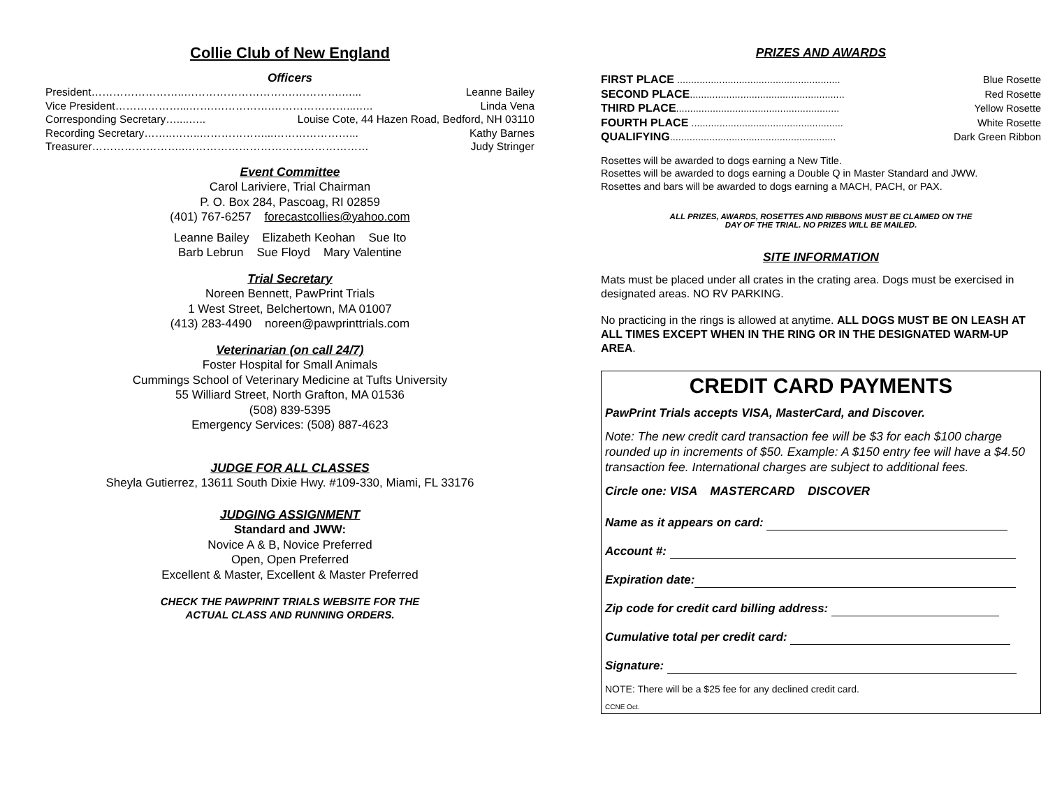Collie Club of New England
Officers
President……………………..………………………….………….…... Leanne Bailey
Vice President………………...…….…………….…………………...….. Linda Vena
Corresponding Secretary…....….. Louise Cote, 44 Hazen Road, Bedford, NH 03110
Recording Secretary……..……..………………...…………………... Kathy Barnes
Treasurer……………………..…………………………………………… Judy Stringer
Event Committee
Carol Lariviere, Trial Chairman
P. O. Box 284, Pascoag, RI 02859
(401) 767-6257 forecastcollies@yahoo.com
Leanne Bailey Elizabeth Keohan Sue Ito
Barb Lebrun Sue Floyd Mary Valentine
Trial Secretary
Noreen Bennett, PawPrint Trials
1 West Street, Belchertown, MA 01007
(413) 283-4490 noreen@pawprinttrials.com
Veterinarian (on call 24/7)
Foster Hospital for Small Animals
Cummings School of Veterinary Medicine at Tufts University
55 Williard Street, North Grafton, MA 01536
(508) 839-5395
Emergency Services: (508) 887-4623
JUDGE FOR ALL CLASSES
Sheyla Gutierrez, 13611 South Dixie Hwy. #109-330, Miami, FL 33176
JUDGING ASSIGNMENT
Standard and JWW:
Novice A & B, Novice Preferred
Open, Open Preferred
Excellent & Master, Excellent & Master Preferred
CHECK THE PAWPRINT TRIALS WEBSITE FOR THE
ACTUAL CLASS AND RUNNING ORDERS.
PRIZES AND AWARDS
FIRST PLACE .......................................................... Blue Rosette
SECOND PLACE....................................................... Red Rosette
THIRD PLACE.......................................................... Yellow Rosette
FOURTH PLACE ...................................................... White Rosette
QUALIFYING........................................................... Dark Green Ribbon
Rosettes will be awarded to dogs earning a New Title.
Rosettes will be awarded to dogs earning a Double Q in Master Standard and JWW.
Rosettes and bars will be awarded to dogs earning a MACH, PACH, or PAX.
ALL PRIZES, AWARDS, ROSETTES AND RIBBONS MUST BE CLAIMED ON THE
DAY OF THE TRIAL. NO PRIZES WILL BE MAILED.
SITE INFORMATION
Mats must be placed under all crates in the crating area. Dogs must be exercised in designated areas. NO RV PARKING.
No practicing in the rings is allowed at anytime. ALL DOGS MUST BE ON LEASH AT ALL TIMES EXCEPT WHEN IN THE RING OR IN THE DESIGNATED WARM-UP AREA.
CREDIT CARD PAYMENTS
PawPrint Trials accepts VISA, MasterCard, and Discover.
Note: The new credit card transaction fee will be $3 for each $100 charge rounded up in increments of $50. Example: A $150 entry fee will have a $4.50 transaction fee. International charges are subject to additional fees.
Circle one: VISA MASTERCARD DISCOVER
Name as it appears on card:
Account #:
Expiration date:
Zip code for credit card billing address:
Cumulative total per credit card:
Signature:
NOTE: There will be a $25 fee for any declined credit card.
CCNE Oct.